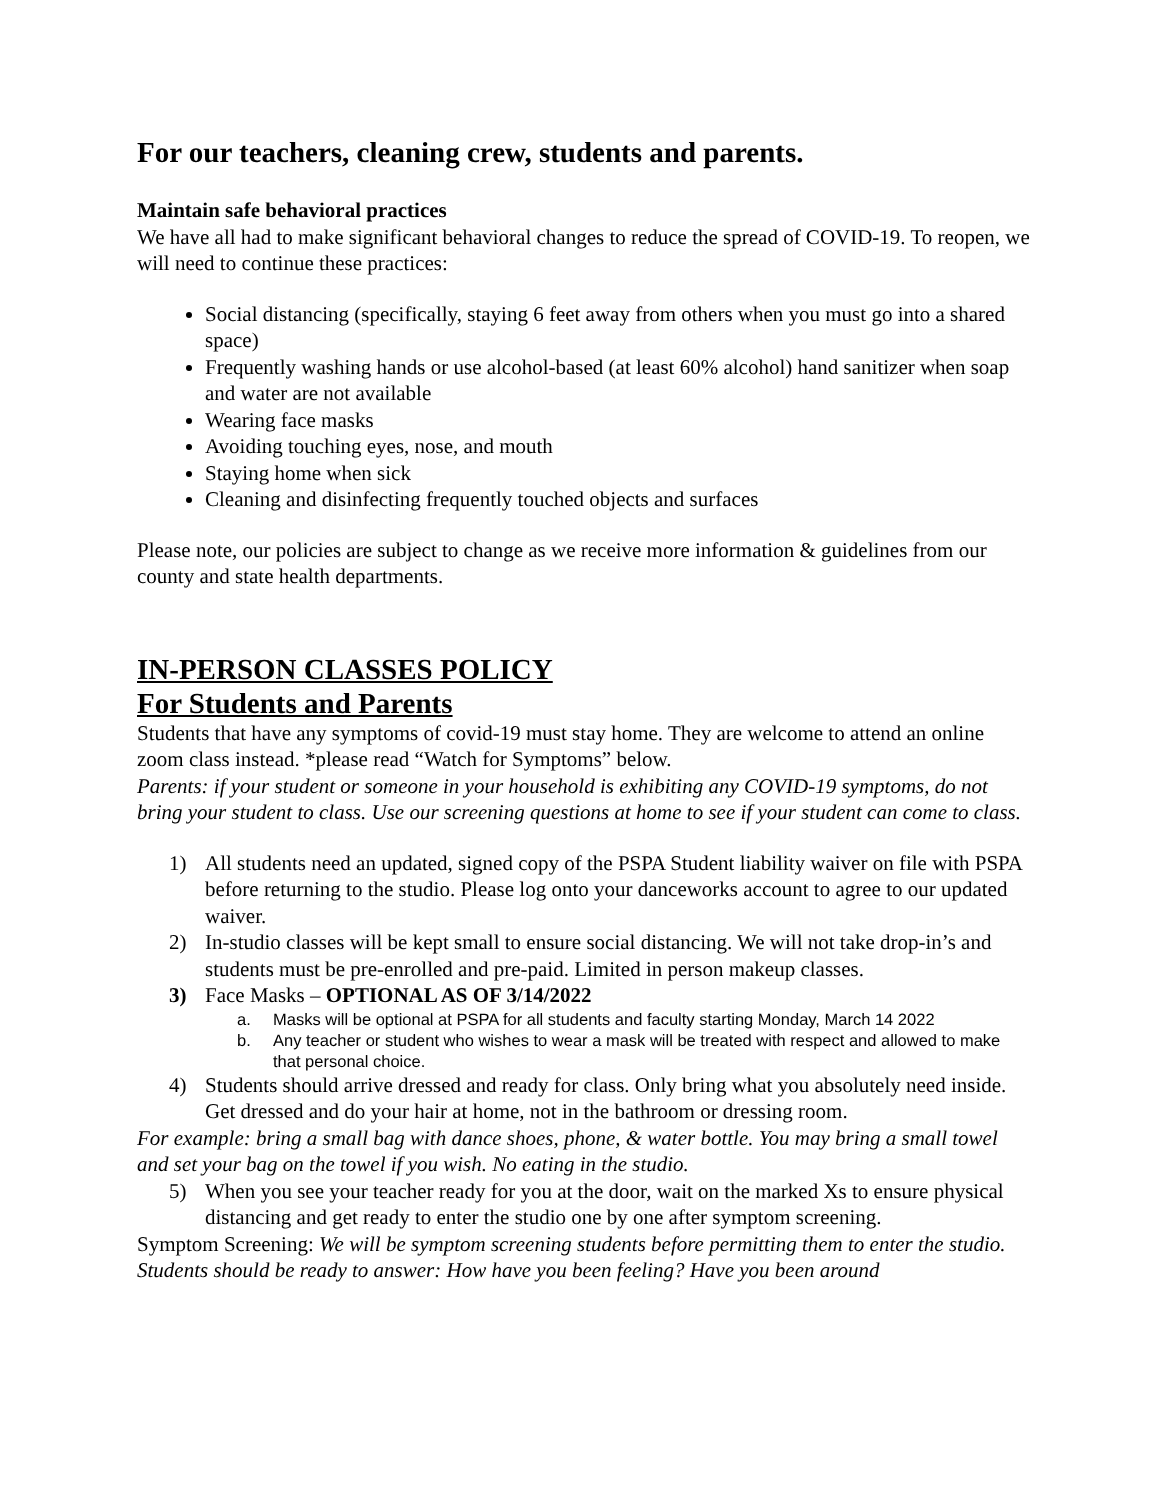For our teachers, cleaning crew, students and parents.
Maintain safe behavioral practices
We have all had to make significant behavioral changes to reduce the spread of COVID-19. To reopen, we will need to continue these practices:
Social distancing (specifically, staying 6 feet away from others when you must go into a shared space)
Frequently washing hands or use alcohol-based (at least 60% alcohol) hand sanitizer when soap and water are not available
Wearing face masks
Avoiding touching eyes, nose, and mouth
Staying home when sick
Cleaning and disinfecting frequently touched objects and surfaces
Please note, our policies are subject to change as we receive more information & guidelines from our county and state health departments.
IN-PERSON CLASSES POLICY
For Students and Parents
Students that have any symptoms of covid-19 must stay home. They are welcome to attend an online zoom class instead. *please read “Watch for Symptoms” below.
Parents: if your student or someone in your household is exhibiting any COVID-19 symptoms, do not bring your student to class. Use our screening questions at home to see if your student can come to class.
1) All students need an updated, signed copy of the PSPA Student liability waiver on file with PSPA before returning to the studio. Please log onto your danceworks account to agree to our updated waiver.
2) In-studio classes will be kept small to ensure social distancing. We will not take drop-in’s and students must be pre-enrolled and pre-paid. Limited in person makeup classes.
3) Face Masks – OPTIONAL AS OF 3/14/2022
a. Masks will be optional at PSPA for all students and faculty starting Monday, March 14 2022
b. Any teacher or student who wishes to wear a mask will be treated with respect and allowed to make that personal choice.
4) Students should arrive dressed and ready for class. Only bring what you absolutely need inside. Get dressed and do your hair at home, not in the bathroom or dressing room.
For example: bring a small bag with dance shoes, phone, & water bottle. You may bring a small towel and set your bag on the towel if you wish. No eating in the studio.
5) When you see your teacher ready for you at the door, wait on the marked Xs to ensure physical distancing and get ready to enter the studio one by one after symptom screening.
Symptom Screening: We will be symptom screening students before permitting them to enter the studio. Students should be ready to answer: How have you been feeling? Have you been around